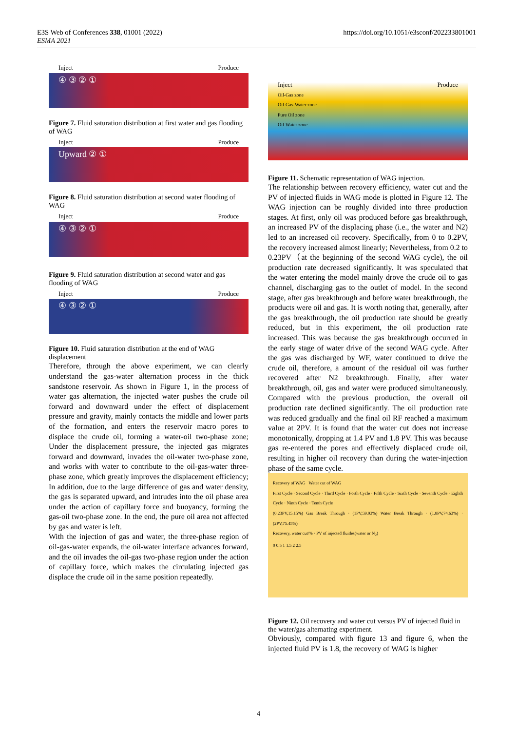E3S Web of Conferences 338, 01001 (2022)
ESMA 2021
https://doi.org/10.1051/e3sconf/202233801001
Inject Produce
④ ③ ② ①
Figure 7. Fluid saturation distribution at first water and gas flooding of WAG
Inject Produce
Upward ② ①
Figure 8. Fluid saturation distribution at second water flooding of WAG
Inject Produce
④ ③ ② ①
Figure 9. Fluid saturation distribution at second water and gas flooding of WAG
Inject Produce
④ ③ ② ①
Figure 10. Fluid saturation distribution at the end of WAG displacement
Therefore, through the above experiment, we can clearly understand the gas-water alternation process in the thick sandstone reservoir. As shown in Figure 1, in the process of water gas alternation, the injected water pushes the crude oil forward and downward under the effect of displacement pressure and gravity, mainly contacts the middle and lower parts of the formation, and enters the reservoir macro pores to displace the crude oil, forming a water-oil two-phase zone; Under the displacement pressure, the injected gas migrates forward and downward, invades the oil-water two-phase zone, and works with water to contribute to the oil-gas-water three-phase zone, which greatly improves the displacement efficiency; In addition, due to the large difference of gas and water density, the gas is separated upward, and intrudes into the oil phase area under the action of capillary force and buoyancy, forming the gas-oil two-phase zone. In the end, the pure oil area not affected by gas and water is left.
With the injection of gas and water, the three-phase region of oil-gas-water expands, the oil-water interface advances forward, and the oil invades the oil-gas two-phase region under the action of capillary force, which makes the circulating injected gas displace the crude oil in the same position repeatedly.
Inject Produce
Oil-Gas zone
Oil-Gas-Water zone
Pure Oil zone
Oil-Water zone
Figure 11. Schematic representation of WAG injection.
The relationship between recovery efficiency, water cut and the PV of injected fluids in WAG mode is plotted in Figure 12. The WAG injection can be roughly divided into three production stages. At first, only oil was produced before gas breakthrough, an increased PV of the displacing phase (i.e., the water and N2) led to an increased oil recovery. Specifically, from 0 to 0.2PV, the recovery increased almost linearly; Nevertheless, from 0.2 to 0.23PV（at the beginning of the second WAG cycle), the oil production rate decreased significantly. It was speculated that the water entering the model mainly drove the crude oil to gas channel, discharging gas to the outlet of model. In the second stage, after gas breakthrough and before water breakthrough, the products were oil and gas. It is worth noting that, generally, after the gas breakthrough, the oil production rate should be greatly reduced, but in this experiment, the oil production rate increased. This was because the gas breakthrough occurred in the early stage of water drive of the second WAG cycle. After the gas was discharged by WF, water continued to drive the crude oil, therefore, a amount of the residual oil was further recovered after N2 breakthrough. Finally, after water breakthrough, oil, gas and water were produced simultaneously. Compared with the previous production, the overall oil production rate declined significantly. The oil production rate was reduced gradually and the final oil RF reached a maximum value at 2PV. It is found that the water cut does not increase monotonically, dropping at 1.4 PV and 1.8 PV. This was because gas re-entered the pores and effectively displaced crude oil, resulting in higher oil recovery than during the water-injection phase of the same cycle.
Recovery of WAG Water cut of WAG
First Cycle · Second Cycle · Third Cycle · Forth Cycle · Fifth Cycle · Sixth Cycle · Seventh Cycle · Eighth Cycle · Ninth Cycle · Tenth Cycle
(0.23PV,15.15%) Gas Break Through · (1PV,59.93%) Water Break Through · (1.8PV,74.63%) · (2PV,75.45%)
Recovery, water cut/% · PV of injected fluides(water or N<sub>2</sub>)
0 0.5 1 1.5 2 2.5
Figure 12. Oil recovery and water cut versus PV of injected fluid in the water/gas alternating experiment.
Obviously, compared with figure 13 and figure 6, when the injected fluid PV is 1.8, the recovery of WAG is higher
4